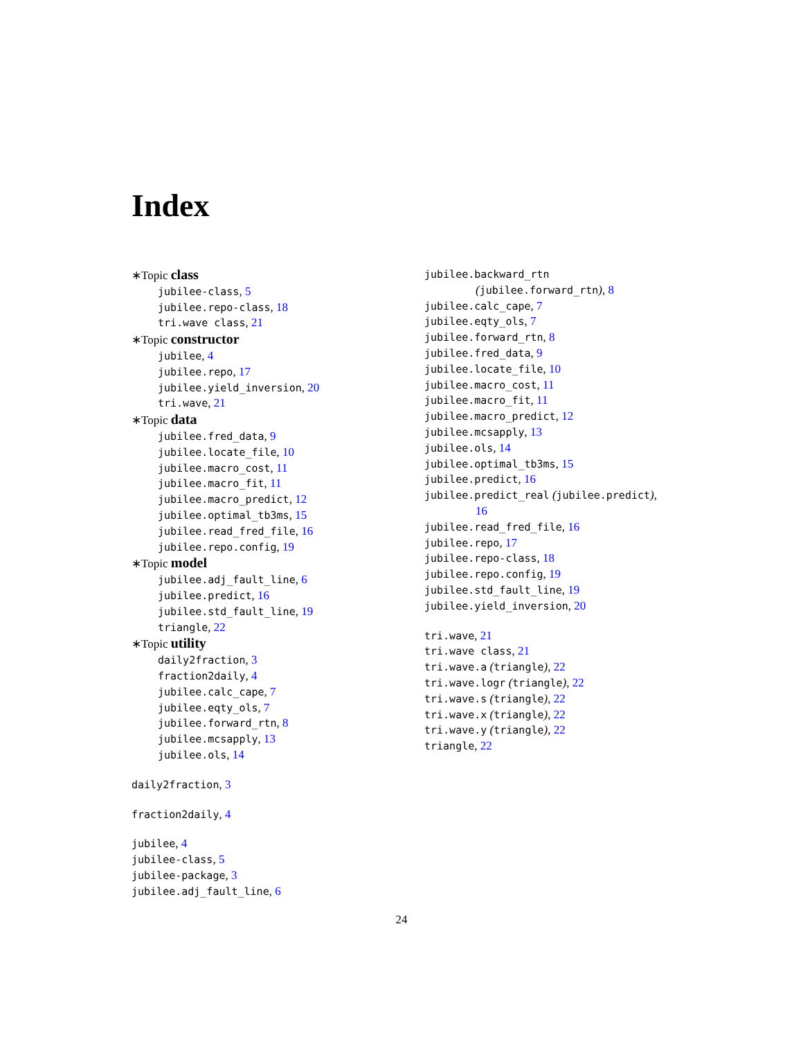Index
∗Topic class
jubilee-class, 5
jubilee.repo-class, 18
tri.wave class, 21
∗Topic constructor
jubilee, 4
jubilee.repo, 17
jubilee.yield_inversion, 20
tri.wave, 21
∗Topic data
jubilee.fred_data, 9
jubilee.locate_file, 10
jubilee.macro_cost, 11
jubilee.macro_fit, 11
jubilee.macro_predict, 12
jubilee.optimal_tb3ms, 15
jubilee.read_fred_file, 16
jubilee.repo.config, 19
∗Topic model
jubilee.adj_fault_line, 6
jubilee.predict, 16
jubilee.std_fault_line, 19
triangle, 22
∗Topic utility
daily2fraction, 3
fraction2daily, 4
jubilee.calc_cape, 7
jubilee.eqty_ols, 7
jubilee.forward_rtn, 8
jubilee.mcsapply, 13
jubilee.ols, 14
daily2fraction, 3
fraction2daily, 4
jubilee, 4
jubilee-class, 5
jubilee-package, 3
jubilee.adj_fault_line, 6
jubilee.backward_rtn
(jubilee.forward_rtn), 8
jubilee.calc_cape, 7
jubilee.eqty_ols, 7
jubilee.forward_rtn, 8
jubilee.fred_data, 9
jubilee.locate_file, 10
jubilee.macro_cost, 11
jubilee.macro_fit, 11
jubilee.macro_predict, 12
jubilee.mcsapply, 13
jubilee.ols, 14
jubilee.optimal_tb3ms, 15
jubilee.predict, 16
jubilee.predict_real (jubilee.predict),
16
jubilee.read_fred_file, 16
jubilee.repo, 17
jubilee.repo-class, 18
jubilee.repo.config, 19
jubilee.std_fault_line, 19
jubilee.yield_inversion, 20
tri.wave, 21
tri.wave class, 21
tri.wave.a (triangle), 22
tri.wave.logr (triangle), 22
tri.wave.s (triangle), 22
tri.wave.x (triangle), 22
tri.wave.y (triangle), 22
triangle, 22
24